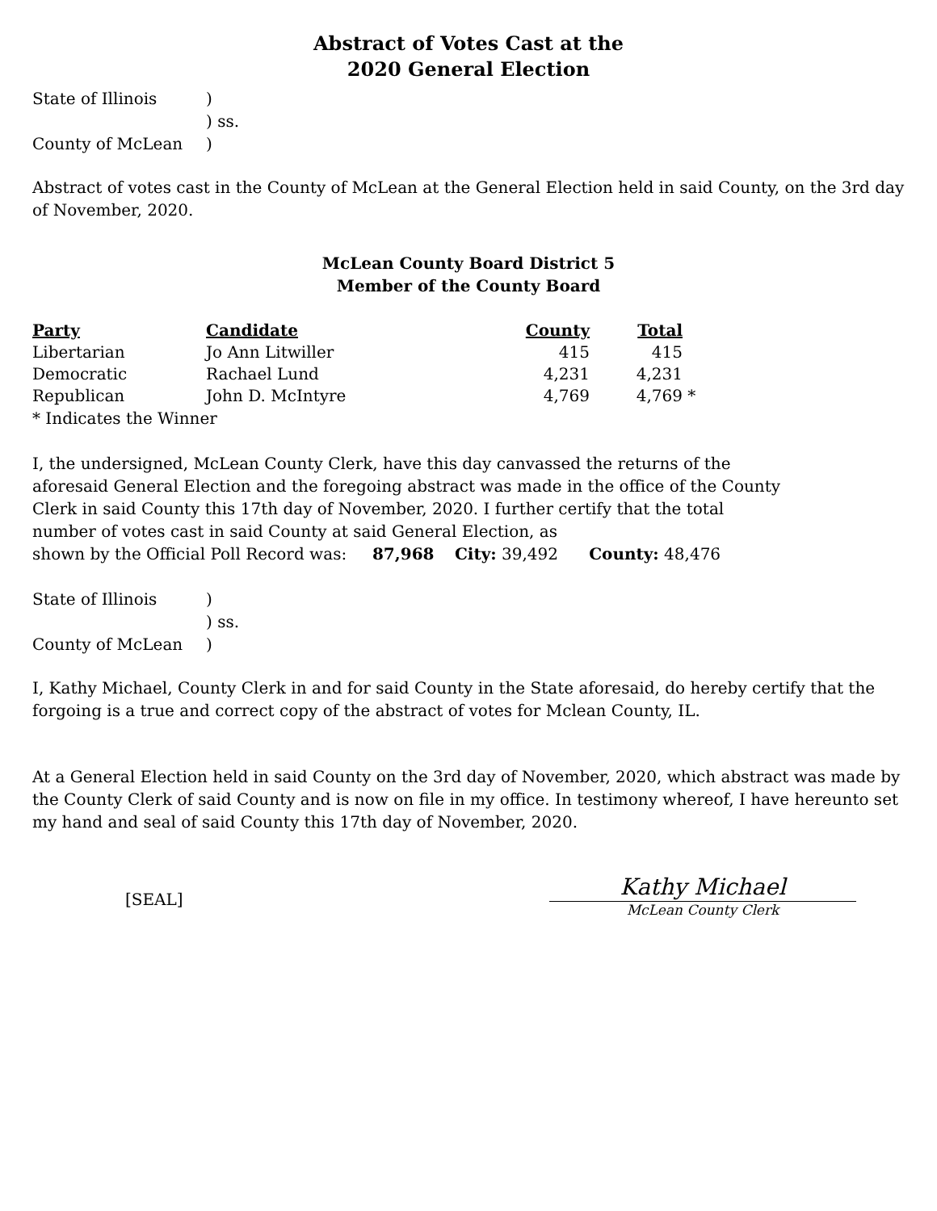Abstract of Votes Cast at the
2020 General Election
State of Illinois) ) ss. County of McLean)
Abstract of votes cast in the County of McLean at the General Election held in said County, on the 3rd day of November, 2020.
McLean County Board District 5
Member of the County Board
| Party | Candidate | County | Total | |
| --- | --- | --- | --- | --- |
| Libertarian | Jo Ann Litwiller | 415 | 415 | |
| Democratic | Rachael Lund | 4,231 | 4,231 | |
| Republican | John D. McIntyre | 4,769 | 4,769 | * |
* Indicates the Winner
I, the undersigned, McLean County Clerk, have this day canvassed the returns of the aforesaid General Election and the foregoing abstract was made in the office of the County Clerk in said County this 17th day of November, 2020. I further certify that the total number of votes cast in said County at said General Election, as
shown by the Official Poll Record was: 87,968 City: 39,492 County: 48,476
State of Illinois) ) ss. County of McLean)
I, Kathy Michael, County Clerk in and for said County in the State aforesaid, do hereby certify that the forgoing is a true and correct copy of the abstract of votes for Mclean County, IL.
At a General Election held in said County on the 3rd day of November, 2020, which abstract was made by the County Clerk of said County and is now on file in my office. In testimony whereof, I have hereunto set my hand and seal of said County this 17th day of November, 2020.
[SEAL]
Kathy Michael
McLean County Clerk